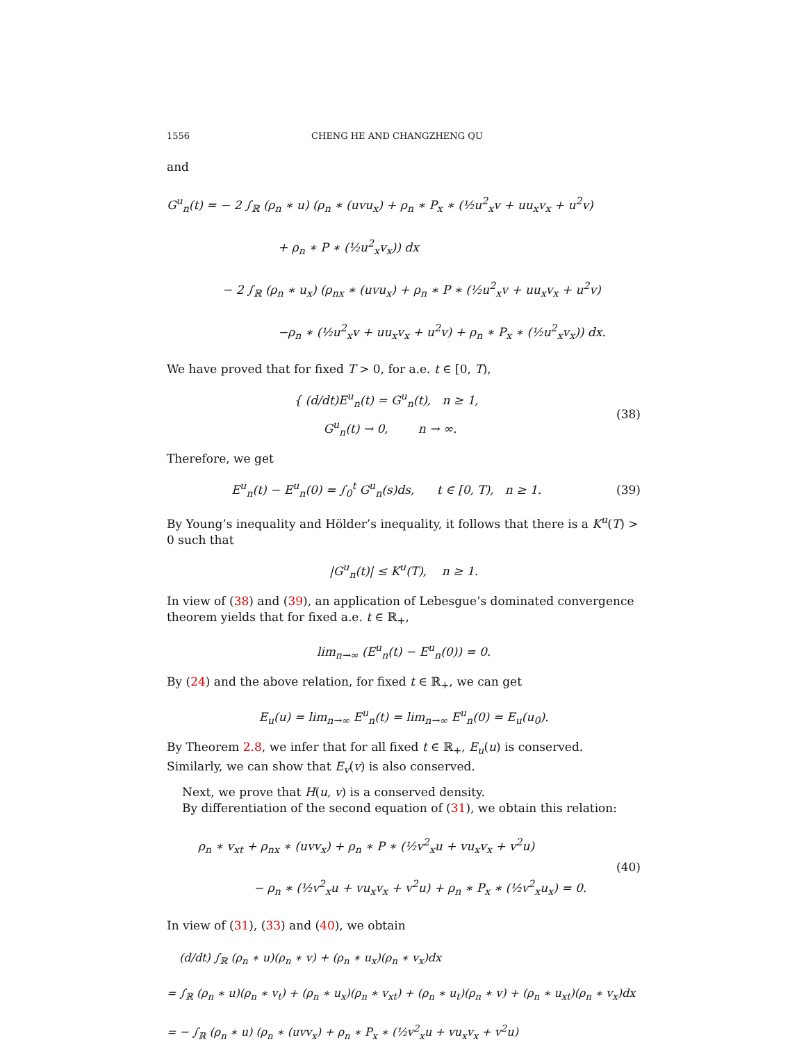1556 CHENG HE AND CHANGZHENG QU
and
G<sup>u</sup><sub>n</sub>(t) = − 2 ∫<sub>ℝ</sub> (ρ<sub>n</sub> ∗ u) (ρ<sub>n</sub> ∗ (uvu<sub>x</sub>) + ρ<sub>n</sub> ∗ P<sub>x</sub> ∗ (½u<sup>2</sup><sub>x</sub>v + uu<sub>x</sub>v<sub>x</sub> + u<sup>2</sup>v)
+ ρ<sub>n</sub> ∗ P ∗ (½u<sup>2</sup><sub>x</sub>v<sub>x</sub>)) dx
− 2 ∫<sub>ℝ</sub> (ρ<sub>n</sub> ∗ u<sub>x</sub>) (ρ<sub>nx</sub> ∗ (uvu<sub>x</sub>) + ρ<sub>n</sub> ∗ P ∗ (½u<sup>2</sup><sub>x</sub>v + uu<sub>x</sub>v<sub>x</sub> + u<sup>2</sup>v)
−ρ<sub>n</sub> ∗ (½u<sup>2</sup><sub>x</sub>v + uu<sub>x</sub>v<sub>x</sub> + u<sup>2</sup>v) + ρ<sub>n</sub> ∗ P<sub>x</sub> ∗ (½u<sup>2</sup><sub>x</sub>v<sub>x</sub>)) dx.
We have proved that for fixed T > 0, for a.e. t ∈ [0, T),
{ (d/dt)E<sup>u</sup><sub>n</sub>(t) = G<sup>u</sup><sub>n</sub>(t), n ≥ 1,
G<sup>u</sup><sub>n</sub>(t) → 0, n → ∞.
(38)
Therefore, we get
E<sup>u</sup><sub>n</sub>(t) − E<sup>u</sup><sub>n</sub>(0) = ∫<sub>0</sub><sup>t</sup> G<sup>u</sup><sub>n</sub>(s)ds, t ∈ [0, T), n ≥ 1.
(39)
By Young’s inequality and Hölder’s inequality, it follows that there is a K<sup>u</sup>(T) > 0 such that
|G<sup>u</sup><sub>n</sub>(t)| ≤ K<sup>u</sup>(T), n ≥ 1.
In view of (38) and (39), an application of Lebesgue’s dominated convergence theorem yields that for fixed a.e. t ∈ ℝ<sub>+</sub>,
lim<sub>n→∞</sub> (E<sup>u</sup><sub>n</sub>(t) − E<sup>u</sup><sub>n</sub>(0)) = 0.
By (24) and the above relation, for fixed t ∈ ℝ<sub>+</sub>, we can get
E<sub>u</sub>(u) = lim<sub>n→∞</sub> E<sup>u</sup><sub>n</sub>(t) = lim<sub>n→∞</sub> E<sup>u</sup><sub>n</sub>(0) = E<sub>u</sub>(u<sub>0</sub>).
By Theorem 2.8, we infer that for all fixed t ∈ ℝ<sub>+</sub>, E<sub>u</sub>(u) is conserved. Similarly, we can show that E<sub>v</sub>(v) is also conserved.
Next, we prove that H(u, v) is a conserved density.
By differentiation of the second equation of (31), we obtain this relation:
ρ<sub>n</sub> ∗ v<sub>xt</sub> + ρ<sub>nx</sub> ∗ (uvv<sub>x</sub>) + ρ<sub>n</sub> ∗ P ∗ (½v<sup>2</sup><sub>x</sub>u + vu<sub>x</sub>v<sub>x</sub> + v<sup>2</sup>u)
− ρ<sub>n</sub> ∗ (½v<sup>2</sup><sub>x</sub>u + vu<sub>x</sub>v<sub>x</sub> + v<sup>2</sup>u) + ρ<sub>n</sub> ∗ P<sub>x</sub> ∗ (½v<sup>2</sup><sub>x</sub>u<sub>x</sub>) = 0.
(40)
In view of (31), (33) and (40), we obtain
(d/dt) ∫<sub>ℝ</sub> (ρ<sub>n</sub> ∗ u)(ρ<sub>n</sub> ∗ v) + (ρ<sub>n</sub> ∗ u<sub>x</sub>)(ρ<sub>n</sub> ∗ v<sub>x</sub>)dx
= ∫<sub>ℝ</sub> (ρ<sub>n</sub> ∗ u)(ρ<sub>n</sub> ∗ v<sub>t</sub>) + (ρ<sub>n</sub> ∗ u<sub>x</sub>)(ρ<sub>n</sub> ∗ v<sub>xt</sub>) + (ρ<sub>n</sub> ∗ u<sub>t</sub>)(ρ<sub>n</sub> ∗ v) + (ρ<sub>n</sub> ∗ u<sub>xt</sub>)(ρ<sub>n</sub> ∗ v<sub>x</sub>)dx
= − ∫<sub>ℝ</sub> (ρ<sub>n</sub> ∗ u) (ρ<sub>n</sub> ∗ (uvv<sub>x</sub>) + ρ<sub>n</sub> ∗ P<sub>x</sub> ∗ (½v<sup>2</sup><sub>x</sub>u + vu<sub>x</sub>v<sub>x</sub> + v<sup>2</sup>u)